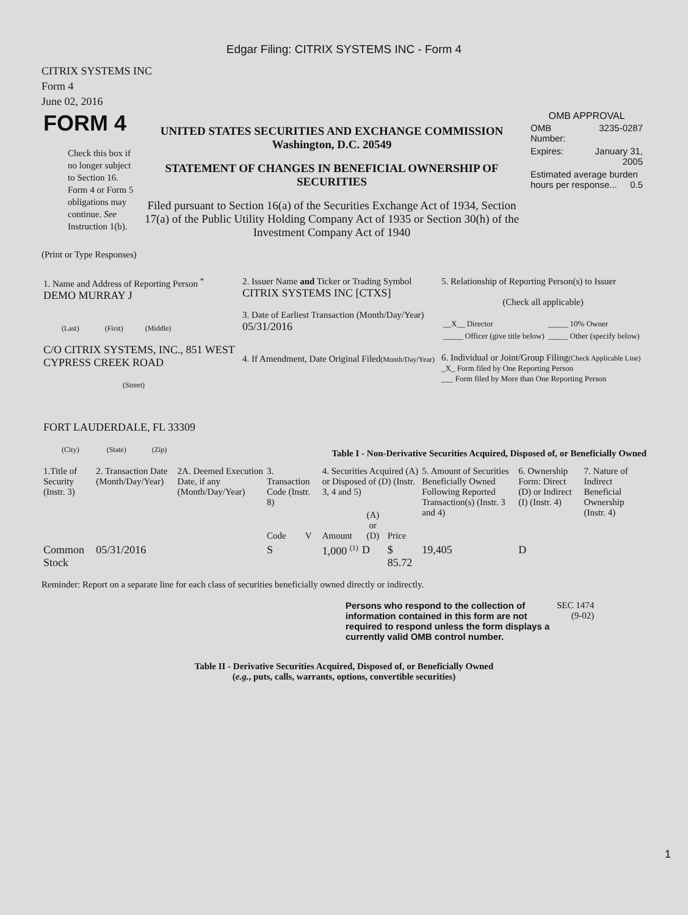Edgar Filing: CITRIX SYSTEMS INC - Form 4
CITRIX SYSTEMS INC
Form 4
June 02, 2016
| FORM 4 Check this box if no longer subject to Section 16. Form 4 or Form 5 obligations may continue. See Instruction 1(b). | UNITED STATES SECURITIES AND EXCHANGE COMMISSION Washington, D.C. 20549 STATEMENT OF CHANGES IN BENEFICIAL OWNERSHIP OF SECURITIES Filed pursuant to Section 16(a) of the Securities Exchange Act of 1934, Section 17(a) of the Public Utility Holding Company Act of 1935 or Section 30(h) of the Investment Company Act of 1940 | OMB APPROVAL / OMB Number: / 3235-0287 / / Expires: / January 31, 2005 / / Estimated average burden hours per response... 0.5 / / |
(Print or Type Responses)
| 1. Name and Address of Reporting Person <sup>*</sup> DEMO MURRAY J (Last) (First) (Middle) C/O CITRIX SYSTEMS, INC., 851 WEST CYPRESS CREEK ROAD (Street) FORT LAUDERDALE, FL 33309 (City) (State) (Zip) | 2. Issuer Name and Ticker or Trading Symbol CITRIX SYSTEMS INC [CTXS] 3. Date of Earliest Transaction (Month/Day/Year) 05/31/2016 4. If Amendment, Date Original Filed (Month/Day/Year) | 5. Relationship of Reporting Person(s) to Issuer (Check all applicable) / __X__ Director / _____ 10% Owner / / _____ Officer (give title below) / _____ Other (specify below) / 6. Individual or Joint/Group Filing (Check Applicable Line) _X_ Form filed by One Reporting Person ___ Form filed by More than One Reporting Person |
Table I - Non-Derivative Securities Acquired, Disposed of, or Beneficially Owned
| 1.Title of Security (Instr. 3) | 2. Transaction Date (Month/Day/Year) | 2A. Deemed Execution Date, if any (Month/Day/Year) | 3. Transaction Code (Instr. 8) | | 4. Securities Acquired (A) or Disposed of (D) (Instr. 3, 4 and 5) | | | 5. Amount of Securities Beneficially Owned Following Reported Transaction(s) (Instr. 3 and 4) | 6. Ownership Form: Direct (D) or Indirect (I) (Instr. 4) | 7. Nature of Indirect Beneficial Ownership (Instr. 4) |
| --- | --- | --- | --- | --- | --- | --- | --- | --- | --- | --- |
| | | | Code | V | Amount | (A) or (D) | Price | | | |
| Common Stock | 05/31/2016 | | S | | 1,000 <sup>(1)</sup> | D | $ 85.72 | 19,405 | D | |
Reminder: Report on a separate line for each class of securities beneficially owned directly or indirectly.
| Persons who respond to the collection of information contained in this form are not required to respond unless the form displays a currently valid OMB control number. | SEC 1474 (9-02) |
Table II - Derivative Securities Acquired, Disposed of, or Beneficially Owned
(e.g., puts, calls, warrants, options, convertible securities)
1